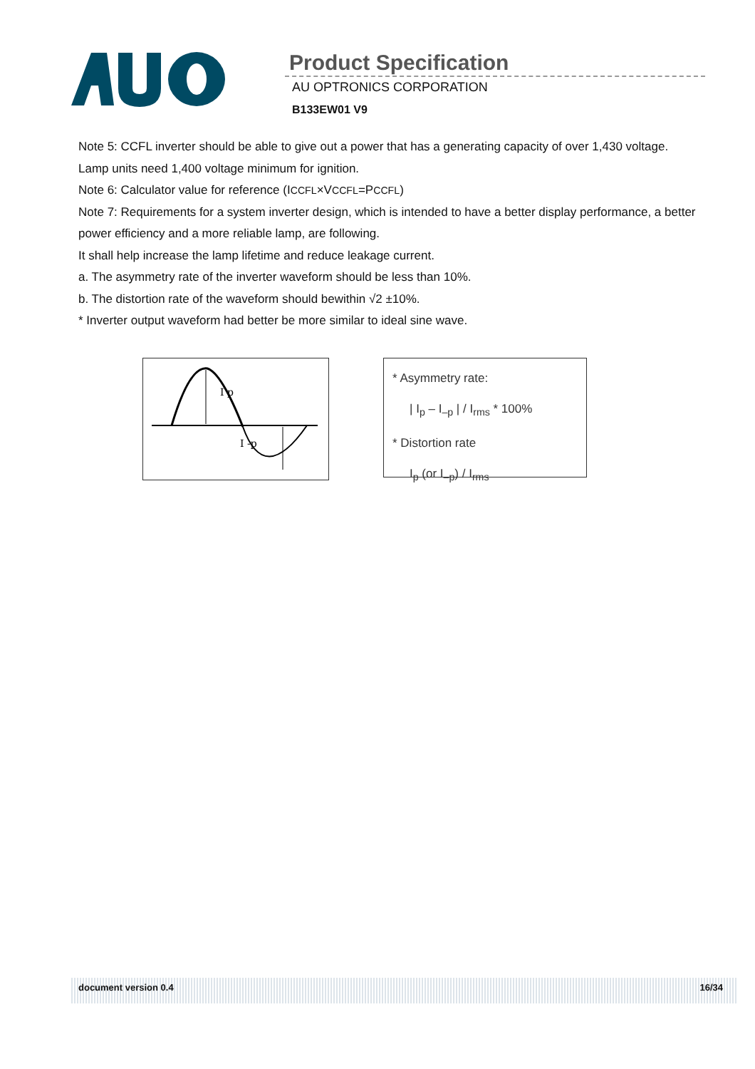Product Specification
AU OPTRONICS CORPORATION
B133EW01 V9
Note 5: CCFL inverter should be able to give out a power that has a generating capacity of over 1,430 voltage.
Lamp units need 1,400 voltage minimum for ignition.
Note 6: Calculator value for reference (ICCFL×VCCFL=PCCFL)
Note 7: Requirements for a system inverter design, which is intended to have a better display performance, a better power efficiency and a more reliable lamp, are following.
It shall help increase the lamp lifetime and reduce leakage current.
a. The asymmetry rate of the inverter waveform should be less than 10%.
b. The distortion rate of the waveform should bewithin √2 ±10%.
* Inverter output waveform had better be more similar to ideal sine wave.
I p
I -p
* Asymmetry rate:
| I<sub>p</sub> – I<sub>–p</sub> | / I<sub>rms</sub> * 100%
* Distortion rate
I<sub>p</sub> (or I<sub>–p</sub>) / I<sub>rms</sub>
document version 0.4 16/34